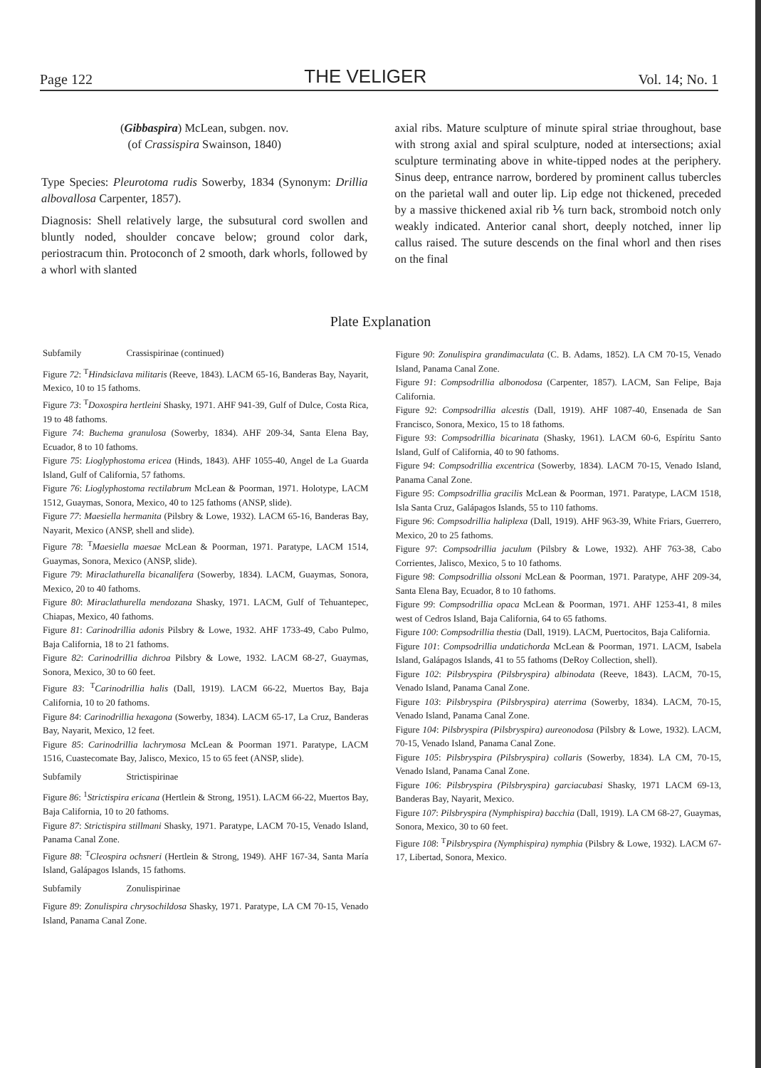Page 122 THE VELIGER Vol. 14; No. 1
(Gibbaspira) McLean, subgen. nov.
(of Crassispira Swainson, 1840)
Type Species: Pleurotoma rudis Sowerby, 1834 (Synonym: Drillia albovallosa Carpenter, 1857).
Diagnosis: Shell relatively large, the subsutural cord swollen and bluntly noded, shoulder concave below; ground color dark, periostracum thin. Protoconch of 2 smooth, dark whorls, followed by a whorl with slanted
axial ribs. Mature sculpture of minute spiral striae throughout, base with strong axial and spiral sculpture, noded at intersections; axial sculpture terminating above in white-tipped nodes at the periphery. Sinus deep, entrance narrow, bordered by prominent callus tubercles on the parietal wall and outer lip. Lip edge not thickened, preceded by a massive thickened axial rib ⅙ turn back, stromboid notch only weakly indicated. Anterior canal short, deeply notched, inner lip callus raised. The suture descends on the final whorl and then rises on the final
Plate Explanation
Subfamily Crassispirinae (continued)
Figure 72: <sup>T</sup>Hindsiclava militaris (Reeve, 1843). LACM 65-16, Banderas Bay, Nayarit, Mexico, 10 to 15 fathoms.
Figure 73: <sup>T</sup>Doxospira hertleini Shasky, 1971. AHF 941-39, Gulf of Dulce, Costa Rica, 19 to 48 fathoms.
Figure 74: Buchema granulosa (Sowerby, 1834). AHF 209-34, Santa Elena Bay, Ecuador, 8 to 10 fathoms.
Figure 75: Lioglyphostoma ericea (Hinds, 1843). AHF 1055-40, Angel de La Guarda Island, Gulf of California, 57 fathoms.
Figure 76: Lioglyphostoma rectilabrum McLean & Poorman, 1971. Holotype, LACM 1512, Guaymas, Sonora, Mexico, 40 to 125 fathoms (ANSP, slide).
Figure 77: Maesiella hermanita (Pilsbry & Lowe, 1932). LACM 65-16, Banderas Bay, Nayarit, Mexico (ANSP, shell and slide).
Figure 78: <sup>T</sup>Maesiella maesae McLean & Poorman, 1971. Paratype, LACM 1514, Guaymas, Sonora, Mexico (ANSP, slide).
Figure 79: Miraclathurella bicanalifera (Sowerby, 1834). LACM, Guaymas, Sonora, Mexico, 20 to 40 fathoms.
Figure 80: Miraclathurella mendozana Shasky, 1971. LACM, Gulf of Tehuantepec, Chiapas, Mexico, 40 fathoms.
Figure 81: Carinodrillia adonis Pilsbry & Lowe, 1932. AHF 1733-49, Cabo Pulmo, Baja California, 18 to 21 fathoms.
Figure 82: Carinodrillia dichroa Pilsbry & Lowe, 1932. LACM 68-27, Guaymas, Sonora, Mexico, 30 to 60 feet.
Figure 83: <sup>T</sup>Carinodrillia halis (Dall, 1919). LACM 66-22, Muertos Bay, Baja California, 10 to 20 fathoms.
Figure 84: Carinodrillia hexagona (Sowerby, 1834). LACM 65-17, La Cruz, Banderas Bay, Nayarit, Mexico, 12 feet.
Figure 85: Carinodrillia lachrymosa McLean & Poorman 1971. Paratype, LACM 1516, Cuastecomate Bay, Jalisco, Mexico, 15 to 65 feet (ANSP, slide).
Subfamily Strictispirinae
Figure 86: <sup>1</sup>Strictispira ericana (Hertlein & Strong, 1951). LACM 66-22, Muertos Bay, Baja California, 10 to 20 fathoms.
Figure 87: Strictispira stillmani Shasky, 1971. Paratype, LACM 70-15, Venado Island, Panama Canal Zone.
Figure 88: <sup>T</sup>Cleospira ochsneri (Hertlein & Strong, 1949). AHF 167-34, Santa María Island, Galápagos Islands, 15 fathoms.
Subfamily Zonulispirinae
Figure 89: Zonulispira chrysochildosa Shasky, 1971. Paratype, LA CM 70-15, Venado Island, Panama Canal Zone.
Figure 90: Zonulispira grandimaculata (C. B. Adams, 1852). LA CM 70-15, Venado Island, Panama Canal Zone.
Figure 91: Compsodrillia albonodosa (Carpenter, 1857). LACM, San Felipe, Baja California.
Figure 92: Compsodrillia alcestis (Dall, 1919). AHF 1087-40, Ensenada de San Francisco, Sonora, Mexico, 15 to 18 fathoms.
Figure 93: Compsodrillia bicarinata (Shasky, 1961). LACM 60-6, Espíritu Santo Island, Gulf of California, 40 to 90 fathoms.
Figure 94: Compsodrillia excentrica (Sowerby, 1834). LACM 70-15, Venado Island, Panama Canal Zone.
Figure 95: Compsodrillia gracilis McLean & Poorman, 1971. Paratype, LACM 1518, Isla Santa Cruz, Galápagos Islands, 55 to 110 fathoms.
Figure 96: Compsodrillia haliplexa (Dall, 1919). AHF 963-39, White Friars, Guerrero, Mexico, 20 to 25 fathoms.
Figure 97: Compsodrillia jaculum (Pilsbry & Lowe, 1932). AHF 763-38, Cabo Corrientes, Jalisco, Mexico, 5 to 10 fathoms.
Figure 98: Compsodrillia olssoni McLean & Poorman, 1971. Paratype, AHF 209-34, Santa Elena Bay, Ecuador, 8 to 10 fathoms.
Figure 99: Compsodrillia opaca McLean & Poorman, 1971. AHF 1253-41, 8 miles west of Cedros Island, Baja California, 64 to 65 fathoms.
Figure 100: Compsodrillia thestia (Dall, 1919). LACM, Puertocitos, Baja California.
Figure 101: Compsodrillia undatichorda McLean & Poorman, 1971. LACM, Isabela Island, Galápagos Islands, 41 to 55 fathoms (DeRoy Collection, shell).
Figure 102: Pilsbryspira (Pilsbryspira) albinodata (Reeve, 1843). LACM, 70-15, Venado Island, Panama Canal Zone.
Figure 103: Pilsbryspira (Pilsbryspira) aterrima (Sowerby, 1834). LACM, 70-15, Venado Island, Panama Canal Zone.
Figure 104: Pilsbryspira (Pilsbryspira) aureonodosa (Pilsbry & Lowe, 1932). LACM, 70-15, Venado Island, Panama Canal Zone.
Figure 105: Pilsbryspira (Pilsbryspira) collaris (Sowerby, 1834). LA CM, 70-15, Venado Island, Panama Canal Zone.
Figure 106: Pilsbryspira (Pilsbryspira) garciacubasi Shasky, 1971 LACM 69-13, Banderas Bay, Nayarit, Mexico.
Figure 107: Pilsbryspira (Nymphispira) bacchia (Dall, 1919). LA CM 68-27, Guaymas, Sonora, Mexico, 30 to 60 feet.
Figure 108: <sup>T</sup>Pilsbryspira (Nymphispira) nymphia (Pilsbry & Lowe, 1932). LACM 67-17, Libertad, Sonora, Mexico.